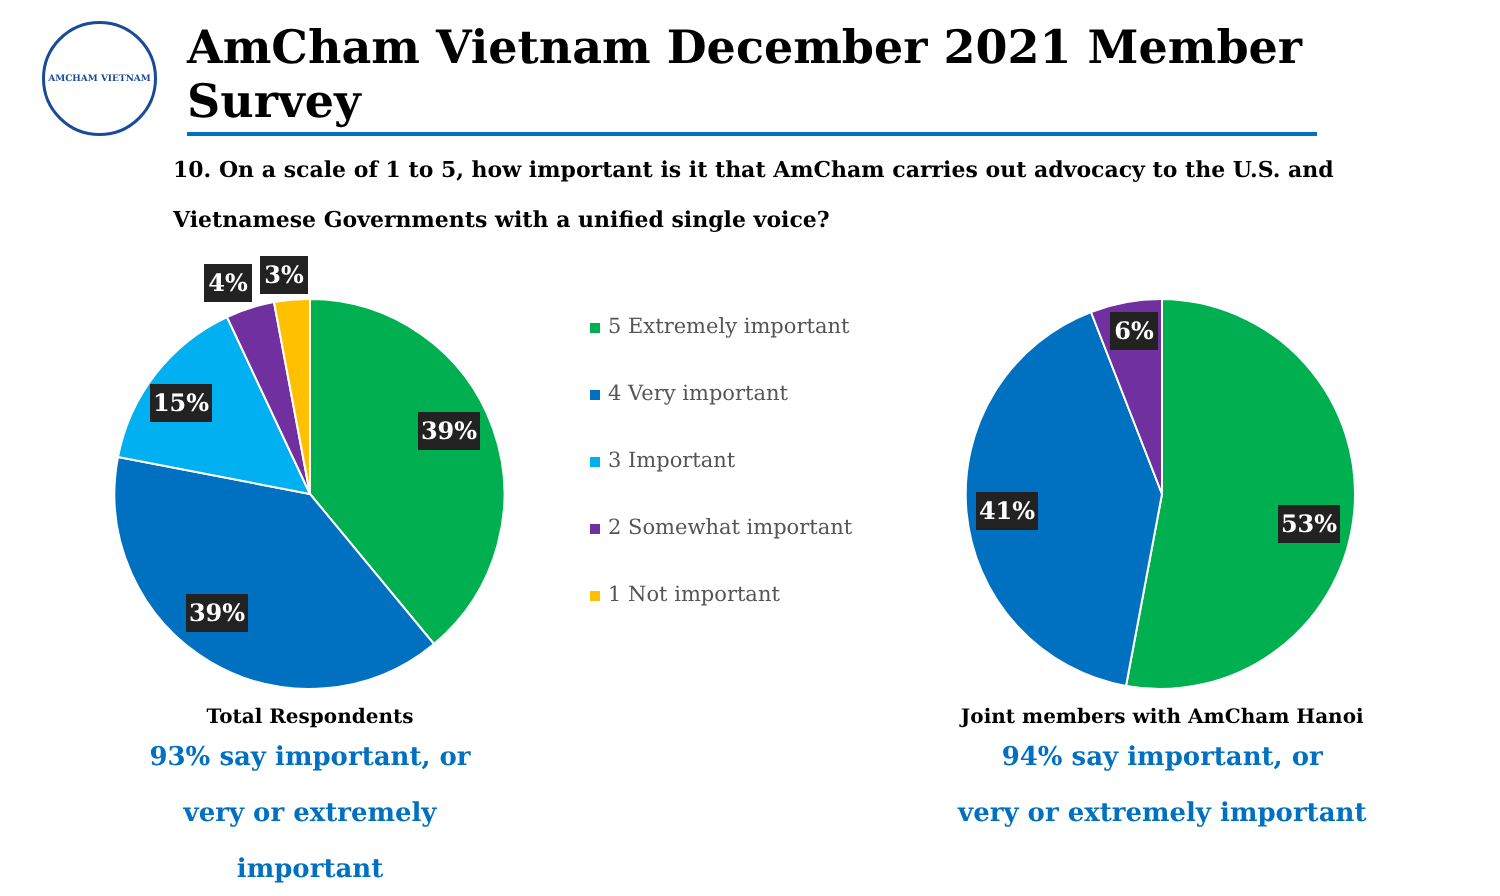AMCHAM VIETNAM
AmCham Vietnam December 2021 Member Survey
10. On a scale of 1 to 5, how important is it that AmCham carries out advocacy to the U.S. and Vietnamese Governments with a unified single voice?
39%
39%
15%
4%
3%
Total Respondents
93% say important, or
very or extremely important
5 Extremely important
4 Very important
3 Important
2 Somewhat important
1 Not important
53%
41%
6%
Joint members with AmCham Hanoi
94% say important, or
very or extremely important